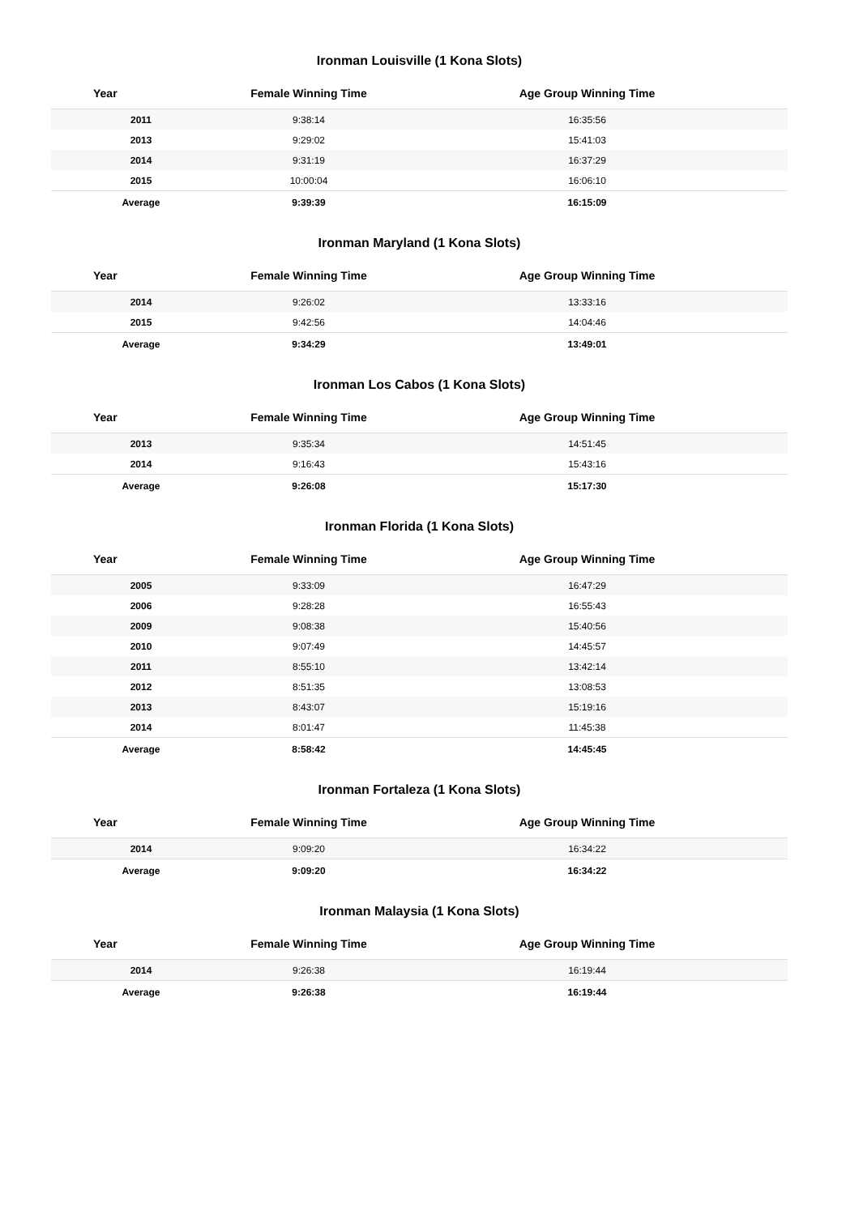Ironman Louisville (1 Kona Slots)
| Year | Female Winning Time | Age Group Winning Time |
| --- | --- | --- |
| 2011 | 9:38:14 | 16:35:56 |
| 2013 | 9:29:02 | 15:41:03 |
| 2014 | 9:31:19 | 16:37:29 |
| 2015 | 10:00:04 | 16:06:10 |
| Average | 9:39:39 | 16:15:09 |
Ironman Maryland (1 Kona Slots)
| Year | Female Winning Time | Age Group Winning Time |
| --- | --- | --- |
| 2014 | 9:26:02 | 13:33:16 |
| 2015 | 9:42:56 | 14:04:46 |
| Average | 9:34:29 | 13:49:01 |
Ironman Los Cabos (1 Kona Slots)
| Year | Female Winning Time | Age Group Winning Time |
| --- | --- | --- |
| 2013 | 9:35:34 | 14:51:45 |
| 2014 | 9:16:43 | 15:43:16 |
| Average | 9:26:08 | 15:17:30 |
Ironman Florida (1 Kona Slots)
| Year | Female Winning Time | Age Group Winning Time |
| --- | --- | --- |
| 2005 | 9:33:09 | 16:47:29 |
| 2006 | 9:28:28 | 16:55:43 |
| 2009 | 9:08:38 | 15:40:56 |
| 2010 | 9:07:49 | 14:45:57 |
| 2011 | 8:55:10 | 13:42:14 |
| 2012 | 8:51:35 | 13:08:53 |
| 2013 | 8:43:07 | 15:19:16 |
| 2014 | 8:01:47 | 11:45:38 |
| Average | 8:58:42 | 14:45:45 |
Ironman Fortaleza (1 Kona Slots)
| Year | Female Winning Time | Age Group Winning Time |
| --- | --- | --- |
| 2014 | 9:09:20 | 16:34:22 |
| Average | 9:09:20 | 16:34:22 |
Ironman Malaysia (1 Kona Slots)
| Year | Female Winning Time | Age Group Winning Time |
| --- | --- | --- |
| 2014 | 9:26:38 | 16:19:44 |
| Average | 9:26:38 | 16:19:44 |